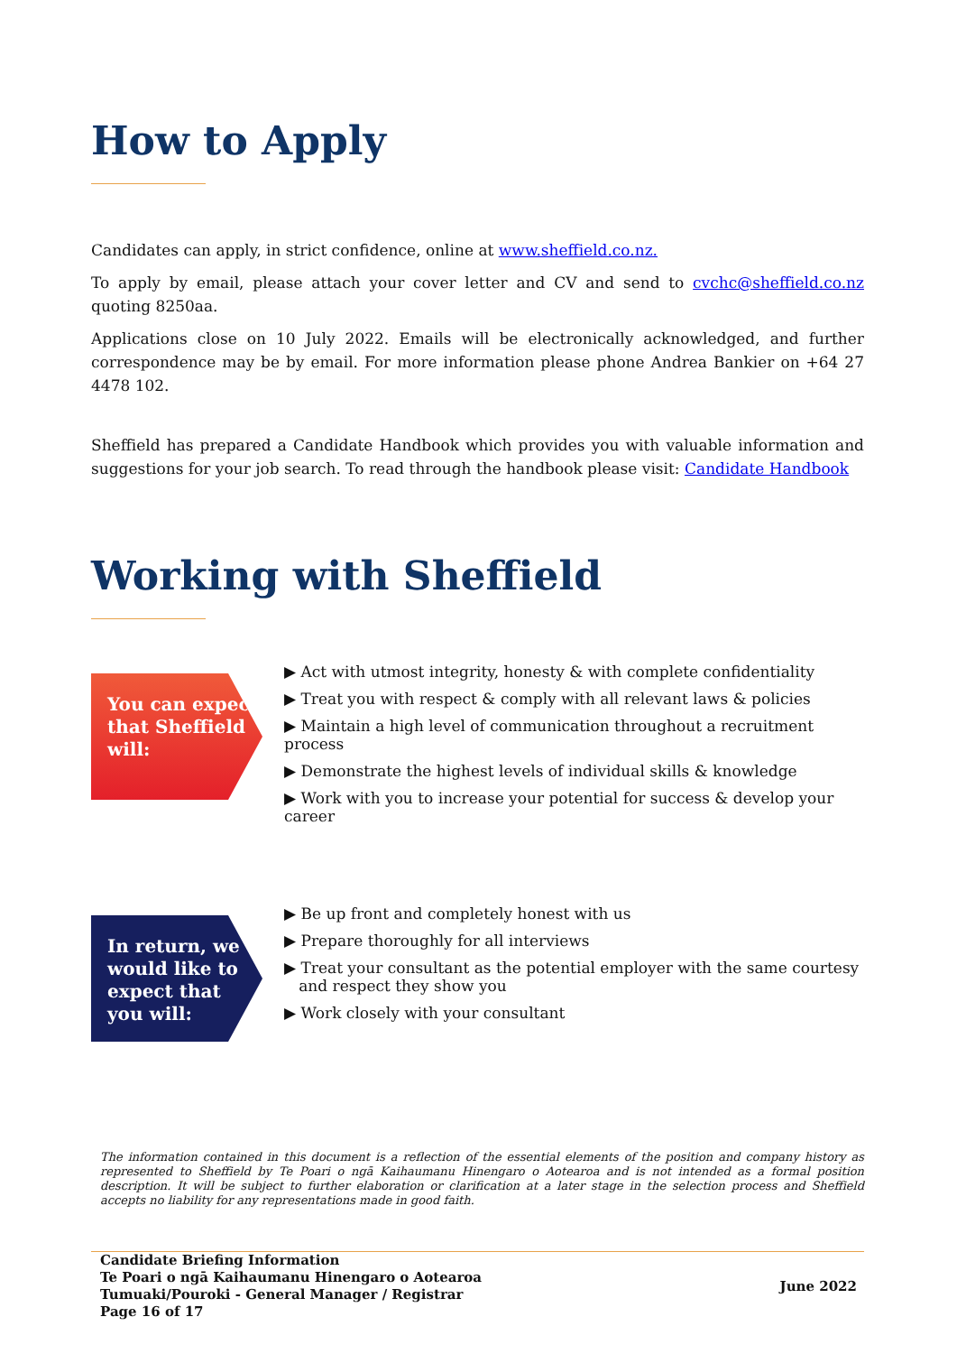How to Apply
Candidates can apply, in strict confidence, online at www.sheffield.co.nz.
To apply by email, please attach your cover letter and CV and send to cvchc@sheffield.co.nz quoting 8250aa.
Applications close on 10 July 2022. Emails will be electronically acknowledged, and further correspondence may be by email. For more information please phone Andrea Bankier on +64 27 4478 102.
Sheffield has prepared a Candidate Handbook which provides you with valuable information and suggestions for your job search. To read through the handbook please visit: Candidate Handbook
Working with Sheffield
You can expect that Sheffield will:
▶ Act with utmost integrity, honesty & with complete confidentiality
▶ Treat you with respect & comply with all relevant laws & policies
▶ Maintain a high level of communication throughout a recruitment process
▶ Demonstrate the highest levels of individual skills & knowledge
▶ Work with you to increase your potential for success & develop your career
In return, we would like to expect that you will:
▶ Be up front and completely honest with us
▶ Prepare thoroughly for all interviews
▶ Treat your consultant as the potential employer with the same courtesy
and respect they show you
▶ Work closely with your consultant
The information contained in this document is a reflection of the essential elements of the position and company history as represented to Sheffield by Te Poari o ngā Kaihaumanu Hinengaro o Aotearoa and is not intended as a formal position description. It will be subject to further elaboration or clarification at a later stage in the selection process and Sheffield accepts no liability for any representations made in good faith.
Candidate Briefing Information
Te Poari o ngā Kaihaumanu Hinengaro o Aotearoa
Tumuaki/Pouroki - General Manager / Registrar
Page 16 of 17
June 2022